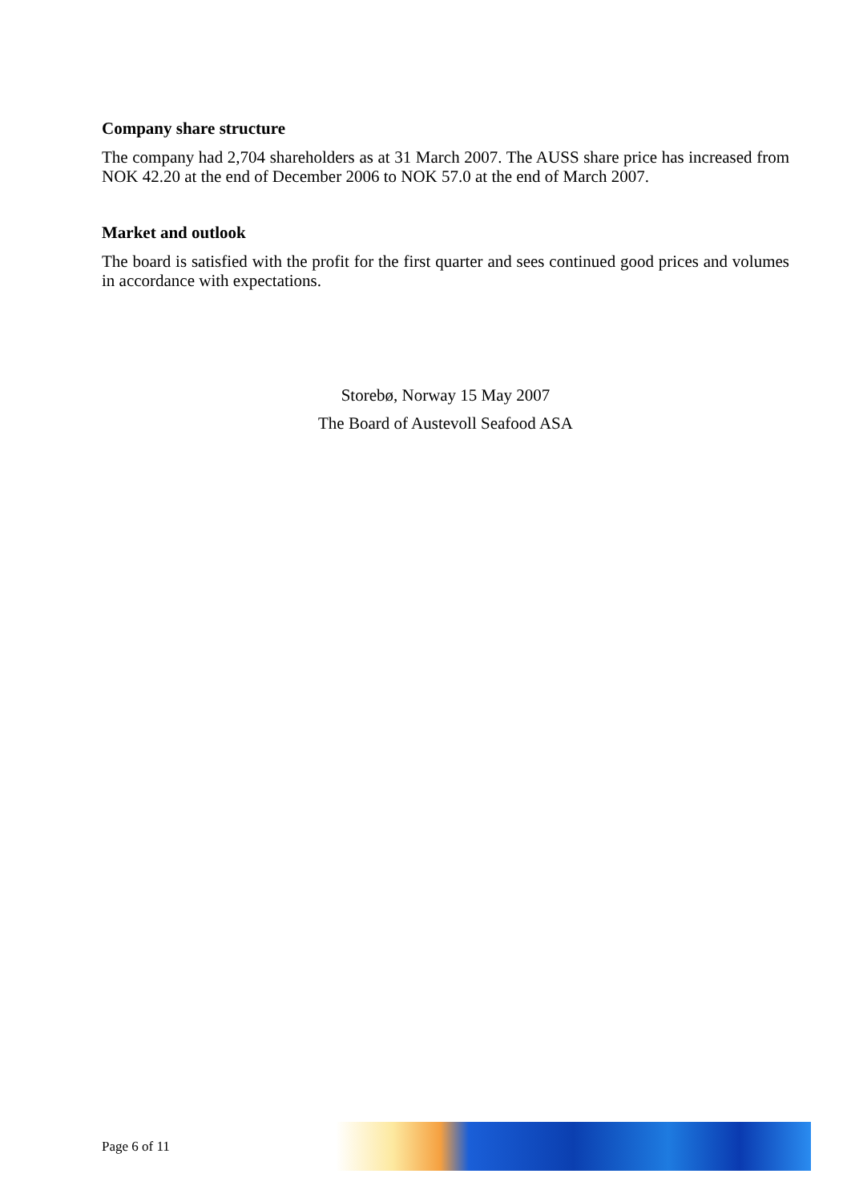Company share structure
The company had 2,704 shareholders as at 31 March 2007. The AUSS share price has increased from NOK 42.20 at the end of December 2006 to NOK 57.0 at the end of March 2007.
Market and outlook
The board is satisfied with the profit for the first quarter and sees continued good prices and volumes in accordance with expectations.
Storebø, Norway 15 May 2007
The Board of Austevoll Seafood ASA
Page 6 of 11